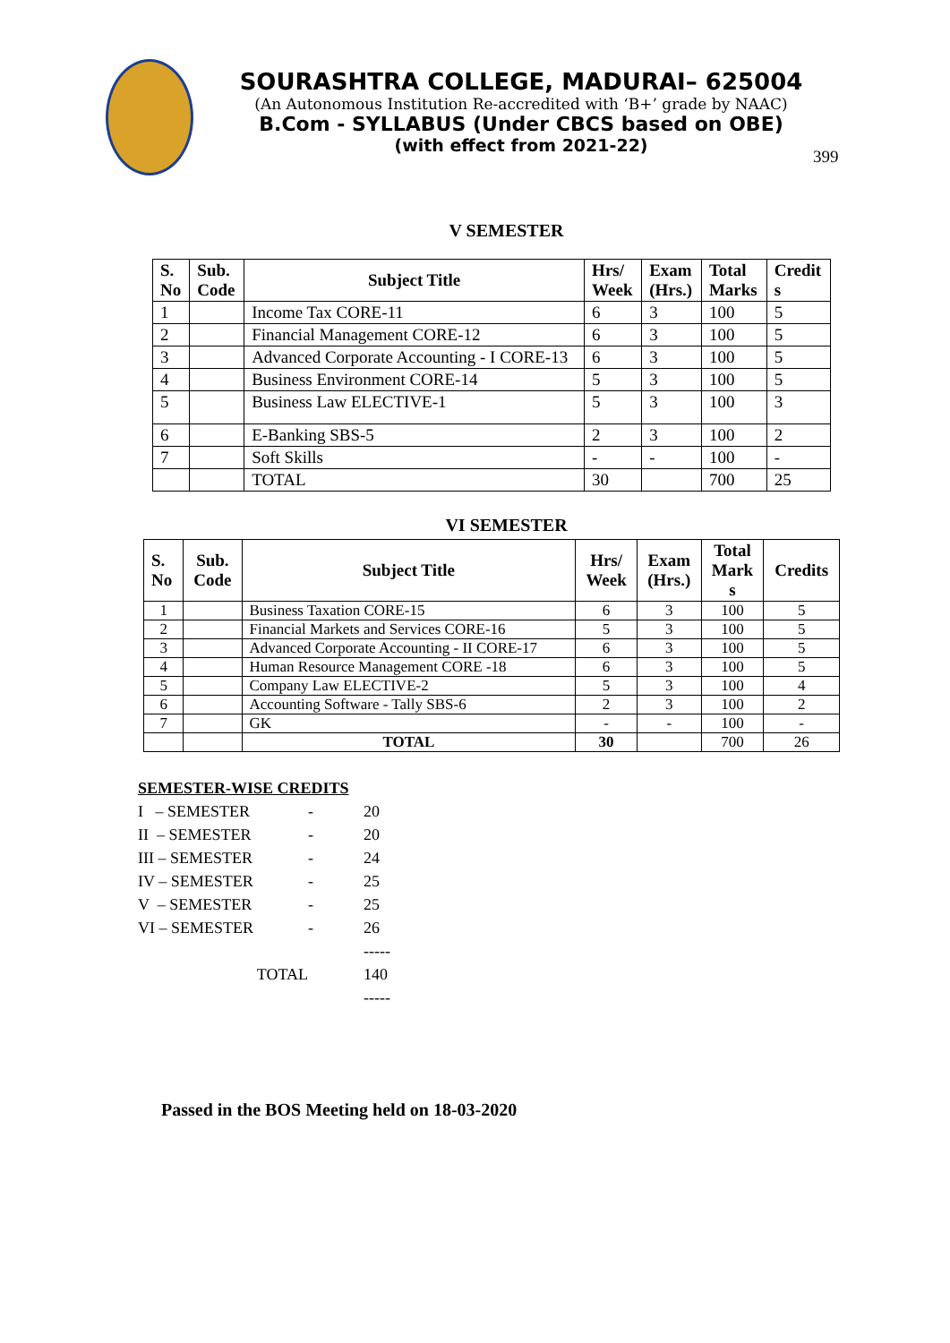SOURASHTRA COLLEGE, MADURAI– 625004
(An Autonomous Institution Re-accredited with ‘B+’ grade by NAAC)
B.Com - SYLLABUS (Under CBCS based on OBE)
(with effect from 2021-22)
399
V SEMESTER
| S. No | Sub. Code | Subject Title | Hrs/ Week | Exam (Hrs.) | Total Marks | Credit s |
| --- | --- | --- | --- | --- | --- | --- |
| 1 | | Income Tax CORE-11 | 6 | 3 | 100 | 5 |
| 2 | | Financial Management CORE-12 | 6 | 3 | 100 | 5 |
| 3 | | Advanced Corporate Accounting - I CORE-13 | 6 | 3 | 100 | 5 |
| 4 | | Business Environment CORE-14 | 5 | 3 | 100 | 5 |
| 5 | | Business Law ELECTIVE-1 | 5 | 3 | 100 | 3 |
| 6 | | E-Banking SBS-5 | 2 | 3 | 100 | 2 |
| 7 | | Soft Skills | - | - | 100 | - |
| | | TOTAL | 30 | | 700 | 25 |
VI SEMESTER
| S. No | Sub. Code | Subject Title | Hrs/ Week | Exam (Hrs.) | Total Mark s | Credits |
| --- | --- | --- | --- | --- | --- | --- |
| 1 | | Business Taxation CORE-15 | 6 | 3 | 100 | 5 |
| 2 | | Financial Markets and Services CORE-16 | 5 | 3 | 100 | 5 |
| 3 | | Advanced Corporate Accounting - II CORE-17 | 6 | 3 | 100 | 5 |
| 4 | | Human Resource Management CORE -18 | 6 | 3 | 100 | 5 |
| 5 | | Company Law ELECTIVE-2 | 5 | 3 | 100 | 4 |
| 6 | | Accounting Software - Tally SBS-6 | 2 | 3 | 100 | 2 |
| 7 | | GK | - | - | 100 | - |
| | | TOTAL | 30 | | 700 | 26 |
SEMESTER-WISE CREDITS
I – SEMESTER - 20
II – SEMESTER - 20
III – SEMESTER - 24
IV – SEMESTER - 25
V – SEMESTER - 25
VI – SEMESTER - 26
-----
TOTAL 140
-----
Passed in the BOS Meeting held on 18-03-2020